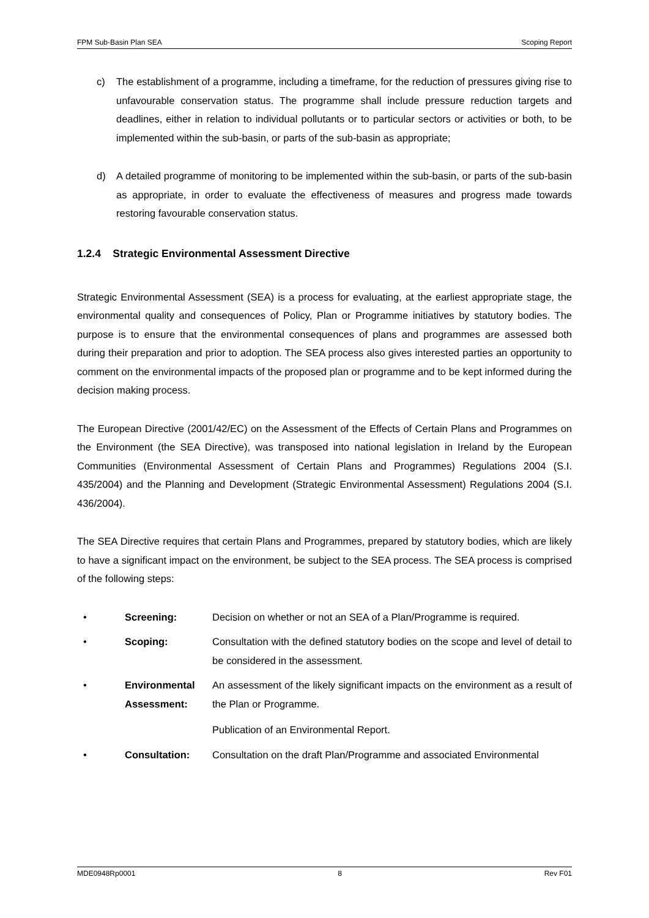FPM Sub-Basin Plan SEA Scoping Report
c) The establishment of a programme, including a timeframe, for the reduction of pressures giving rise to unfavourable conservation status. The programme shall include pressure reduction targets and deadlines, either in relation to individual pollutants or to particular sectors or activities or both, to be implemented within the sub-basin, or parts of the sub-basin as appropriate;
d) A detailed programme of monitoring to be implemented within the sub-basin, or parts of the sub-basin as appropriate, in order to evaluate the effectiveness of measures and progress made towards restoring favourable conservation status.
1.2.4 Strategic Environmental Assessment Directive
Strategic Environmental Assessment (SEA) is a process for evaluating, at the earliest appropriate stage, the environmental quality and consequences of Policy, Plan or Programme initiatives by statutory bodies. The purpose is to ensure that the environmental consequences of plans and programmes are assessed both during their preparation and prior to adoption. The SEA process also gives interested parties an opportunity to comment on the environmental impacts of the proposed plan or programme and to be kept informed during the decision making process.
The European Directive (2001/42/EC) on the Assessment of the Effects of Certain Plans and Programmes on the Environment (the SEA Directive), was transposed into national legislation in Ireland by the European Communities (Environmental Assessment of Certain Plans and Programmes) Regulations 2004 (S.I. 435/2004) and the Planning and Development (Strategic Environmental Assessment) Regulations 2004 (S.I. 436/2004).
The SEA Directive requires that certain Plans and Programmes, prepared by statutory bodies, which are likely to have a significant impact on the environment, be subject to the SEA process. The SEA process is comprised of the following steps:
• Screening: Decision on whether or not an SEA of a Plan/Programme is required.
• Scoping: Consultation with the defined statutory bodies on the scope and level of detail to be considered in the assessment.
• Environmental Assessment: An assessment of the likely significant impacts on the environment as a result of the Plan or Programme.
Publication of an Environmental Report.
• Consultation: Consultation on the draft Plan/Programme and associated Environmental
MDE0948Rp0001 8 Rev F01